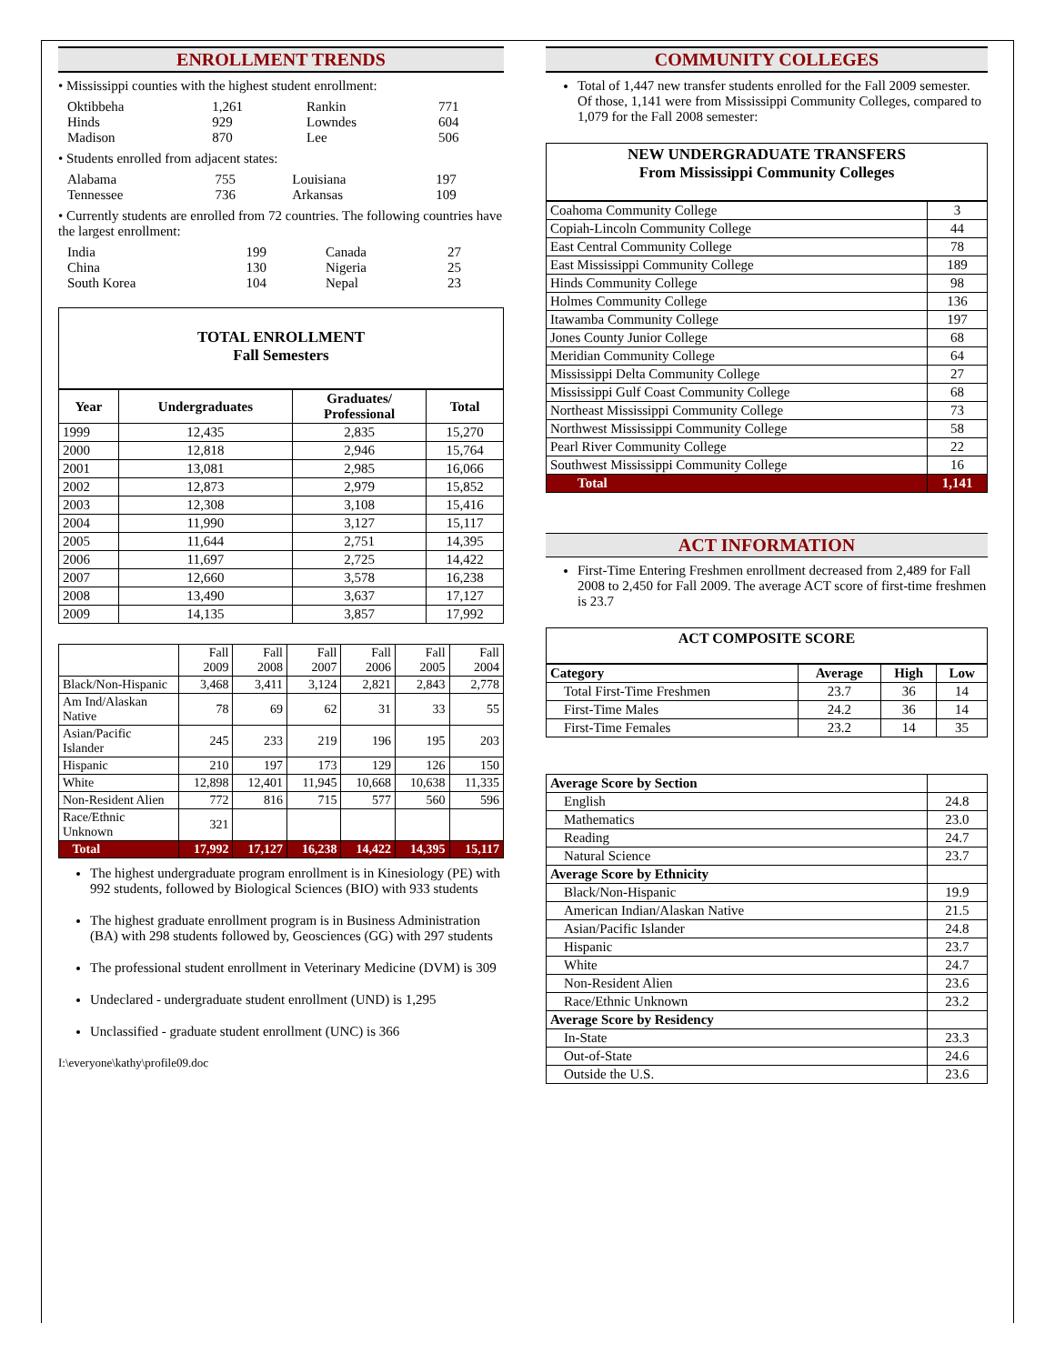ENROLLMENT TRENDS
• Mississippi counties with the highest student enrollment:
| Oktibbeha | 1,261 | Rankin | 771 |
| Hinds | 929 | Lowndes | 604 |
| Madison | 870 | Lee | 506 |
• Students enrolled from adjacent states:
| Alabama | 755 | Louisiana | 197 |
| Tennessee | 736 | Arkansas | 109 |
• Currently students are enrolled from 72 countries. The following countries have the largest enrollment:
| India | 199 | Canada | 27 |
| China | 130 | Nigeria | 25 |
| South Korea | 104 | Nepal | 23 |
TOTAL ENROLLMENT
Fall Semesters
| Year | Undergraduates | Graduates/ Professional | Total |
| --- | --- | --- | --- |
| 1999 | 12,435 | 2,835 | 15,270 |
| 2000 | 12,818 | 2,946 | 15,764 |
| 2001 | 13,081 | 2,985 | 16,066 |
| 2002 | 12,873 | 2,979 | 15,852 |
| 2003 | 12,308 | 3,108 | 15,416 |
| 2004 | 11,990 | 3,127 | 15,117 |
| 2005 | 11,644 | 2,751 | 14,395 |
| 2006 | 11,697 | 2,725 | 14,422 |
| 2007 | 12,660 | 3,578 | 16,238 |
| 2008 | 13,490 | 3,637 | 17,127 |
| 2009 | 14,135 | 3,857 | 17,992 |
| | Fall 2009 | Fall 2008 | Fall 2007 | Fall 2006 | Fall 2005 | Fall 2004 |
| Black/Non-Hispanic | 3,468 | 3,411 | 3,124 | 2,821 | 2,843 | 2,778 |
| Am Ind/Alaskan Native | 78 | 69 | 62 | 31 | 33 | 55 |
| Asian/Pacific Islander | 245 | 233 | 219 | 196 | 195 | 203 |
| Hispanic | 210 | 197 | 173 | 129 | 126 | 150 |
| White | 12,898 | 12,401 | 11,945 | 10,668 | 10,638 | 11,335 |
| Non-Resident Alien | 772 | 816 | 715 | 577 | 560 | 596 |
| Race/Ethnic Unknown | 321 | | | | | |
| Total | 17,992 | 17,127 | 16,238 | 14,422 | 14,395 | 15,117 |
The highest undergraduate program enrollment is in Kinesiology (PE) with 992 students, followed by Biological Sciences (BIO) with 933 students
The highest graduate enrollment program is in Business Administration (BA) with 298 students followed by, Geosciences (GG) with 297 students
The professional student enrollment in Veterinary Medicine (DVM) is 309
Undeclared - undergraduate student enrollment (UND) is 1,295
Unclassified - graduate student enrollment (UNC) is 366
I:\everyone\kathy\profile09.doc
COMMUNITY COLLEGES
Total of 1,447 new transfer students enrolled for the Fall 2009 semester. Of those, 1,141 were from Mississippi Community Colleges, compared to 1,079 for the Fall 2008 semester:
NEW UNDERGRADUATE TRANSFERS
From Mississippi Community Colleges
| Coahoma Community College | 3 |
| Copiah-Lincoln Community College | 44 |
| East Central Community College | 78 |
| East Mississippi Community College | 189 |
| Hinds Community College | 98 |
| Holmes Community College | 136 |
| Itawamba Community College | 197 |
| Jones County Junior College | 68 |
| Meridian Community College | 64 |
| Mississippi Delta Community College | 27 |
| Mississippi Gulf Coast Community College | 68 |
| Northeast Mississippi Community College | 73 |
| Northwest Mississippi Community College | 58 |
| Pearl River Community College | 22 |
| Southwest Mississippi Community College | 16 |
| Total | 1,141 |
ACT INFORMATION
First-Time Entering Freshmen enrollment decreased from 2,489 for Fall 2008 to 2,450 for Fall 2009. The average ACT score of first-time freshmen is 23.7
ACT COMPOSITE SCORE
| Category | Average | High | Low |
| --- | --- | --- | --- |
| Total First-Time Freshmen | 23.7 | 36 | 14 |
| First-Time Males | 24.2 | 36 | 14 |
| First-Time Females | 23.2 | 14 | 35 |
| Average Score by Section | |
| English | 24.8 |
| Mathematics | 23.0 |
| Reading | 24.7 |
| Natural Science | 23.7 |
| Average Score by Ethnicity | |
| Black/Non-Hispanic | 19.9 |
| American Indian/Alaskan Native | 21.5 |
| Asian/Pacific Islander | 24.8 |
| Hispanic | 23.7 |
| White | 24.7 |
| Non-Resident Alien | 23.6 |
| Race/Ethnic Unknown | 23.2 |
| Average Score by Residency | |
| In-State | 23.3 |
| Out-of-State | 24.6 |
| Outside the U.S. | 23.6 |